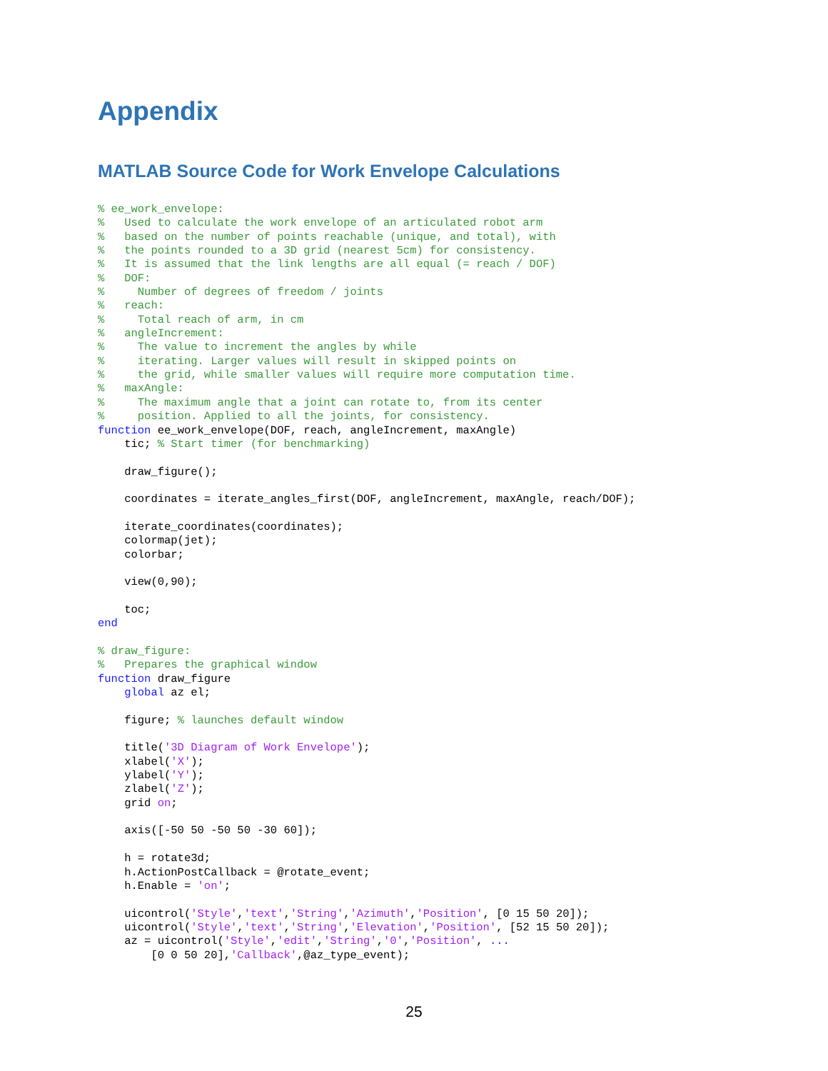Appendix
MATLAB Source Code for Work Envelope Calculations
% ee_work_envelope:
%   Used to calculate the work envelope of an articulated robot arm
%   based on the number of points reachable (unique, and total), with
%   the points rounded to a 3D grid (nearest 5cm) for consistency.
%   It is assumed that the link lengths are all equal (= reach / DOF)
%   DOF:
%     Number of degrees of freedom / joints
%   reach:
%     Total reach of arm, in cm
%   angleIncrement:
%     The value to increment the angles by while
%     iterating. Larger values will result in skipped points on
%     the grid, while smaller values will require more computation time.
%   maxAngle:
%     The maximum angle that a joint can rotate to, from its center
%     position. Applied to all the joints, for consistency.
function ee_work_envelope(DOF, reach, angleIncrement, maxAngle)
    tic; % Start timer (for benchmarking)

    draw_figure();

    coordinates = iterate_angles_first(DOF, angleIncrement, maxAngle, reach/DOF);

    iterate_coordinates(coordinates);
    colormap(jet);
    colorbar;

    view(0,90);

    toc;
end

% draw_figure:
%   Prepares the graphical window
function draw_figure
    global az el;

    figure; % launches default window

    title('3D Diagram of Work Envelope');
    xlabel('X');
    ylabel('Y');
    zlabel('Z');
    grid on;

    axis([-50 50 -50 50 -30 60]);

    h = rotate3d;
    h.ActionPostCallback = @rotate_event;
    h.Enable = 'on';

    uicontrol('Style','text','String','Azimuth','Position', [0 15 50 20]);
    uicontrol('Style','text','String','Elevation','Position', [52 15 50 20]);
    az = uicontrol('Style','edit','String','0','Position', ...
        [0 0 50 20],'Callback',@az_type_event);
25